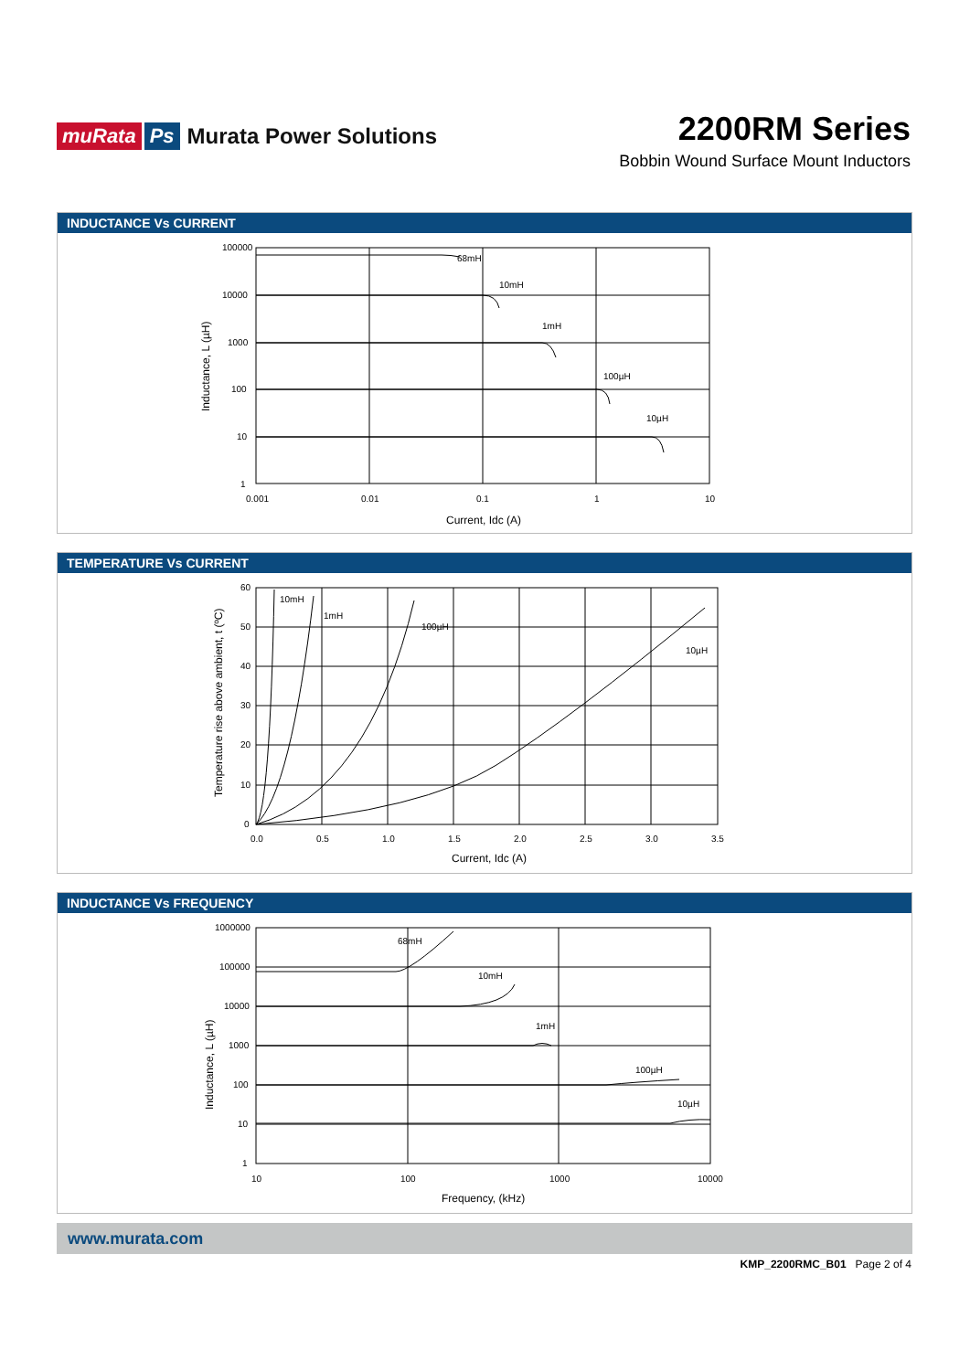muRata Ps Murata Power Solutions
2200RM Series
Bobbin Wound Surface Mount Inductors
INDUCTANCE Vs CURRENT
100000
10000
1000
100
10
1
0.001
0.01
0.1
1
10
68mH
10mH
1mH
100µH
10µH
Current, Idc (A)
Inductance, L (µH)
TEMPERATURE Vs CURRENT
60
50
40
30
20
10
0
0.0
0.5
1.0
1.5
2.0
2.5
3.0
3.5
10mH
1mH
100µH
10µH
Current, Idc (A)
Temperature rise above ambient, t (ºC)
INDUCTANCE Vs FREQUENCY
1000000
100000
10000
1000
100
10
1
10
100
1000
10000
68mH
10mH
1mH
100µH
10µH
Frequency, (kHz)
Inductance, L (µH)
www.murata.com
KMP_2200RMC_B01 Page 2 of 4